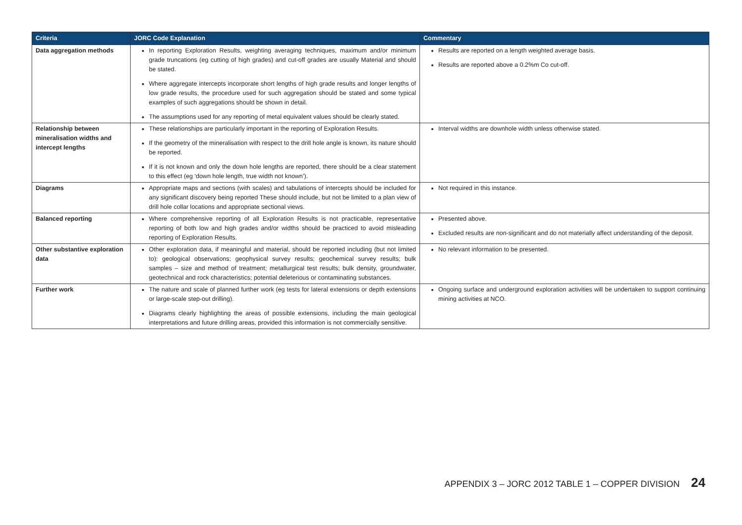| Criteria | JORC Code Explanation | Commentary |
| --- | --- | --- |
| Data aggregation methods | In reporting Exploration Results, weighting averaging techniques, maximum and/or minimum grade truncations (eg cutting of high grades) and cut-off grades are usually Material and should be stated. Where aggregate intercepts incorporate short lengths of high grade results and longer lengths of low grade results, the procedure used for such aggregation should be stated and some typical examples of such aggregations should be shown in detail. The assumptions used for any reporting of metal equivalent values should be clearly stated. | Results are reported on a length weighted average basis. Results are reported above a 0.2%m Co cut-off. |
| Relationship between mineralisation widths and intercept lengths | These relationships are particularly important in the reporting of Exploration Results. If the geometry of the mineralisation with respect to the drill hole angle is known, its nature should be reported. If it is not known and only the down hole lengths are reported, there should be a clear statement to this effect (eg ‘down hole length, true width not known’). | Interval widths are downhole width unless otherwise stated. |
| Diagrams | Appropriate maps and sections (with scales) and tabulations of intercepts should be included for any significant discovery being reported These should include, but not be limited to a plan view of drill hole collar locations and appropriate sectional views. | Not required in this instance. |
| Balanced reporting | Where comprehensive reporting of all Exploration Results is not practicable, representative reporting of both low and high grades and/or widths should be practiced to avoid misleading reporting of Exploration Results. | Presented above. Excluded results are non-significant and do not materially affect understanding of the deposit. |
| Other substantive exploration data | Other exploration data, if meaningful and material, should be reported including (but not limited to): geological observations; geophysical survey results; geochemical survey results; bulk samples – size and method of treatment; metallurgical test results; bulk density, groundwater, geotechnical and rock characteristics; potential deleterious or contaminating substances. | No relevant information to be presented. |
| Further work | The nature and scale of planned further work (eg tests for lateral extensions or depth extensions or large-scale step-out drilling). Diagrams clearly highlighting the areas of possible extensions, including the main geological interpretations and future drilling areas, provided this information is not commercially sensitive. | Ongoing surface and underground exploration activities will be undertaken to support continuing mining activities at NCO. |
APPENDIX 3 – JORC 2012 TABLE 1 – COPPER DIVISION 24